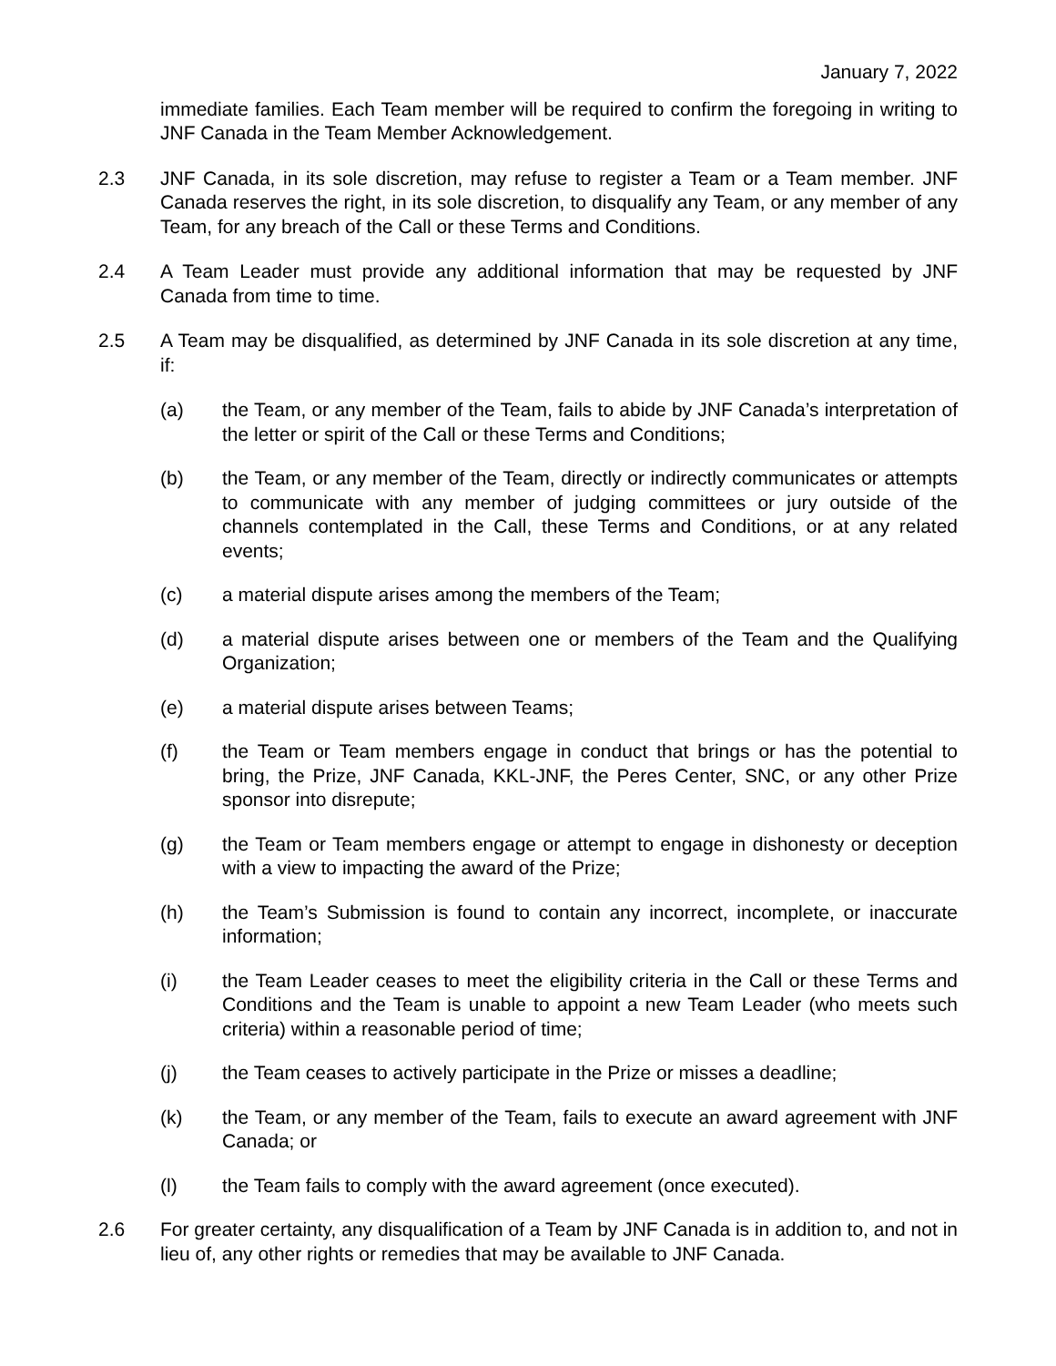January 7, 2022
immediate families. Each Team member will be required to confirm the foregoing in writing to JNF Canada in the Team Member Acknowledgement.
2.3 JNF Canada, in its sole discretion, may refuse to register a Team or a Team member. JNF Canada reserves the right, in its sole discretion, to disqualify any Team, or any member of any Team, for any breach of the Call or these Terms and Conditions.
2.4 A Team Leader must provide any additional information that may be requested by JNF Canada from time to time.
2.5 A Team may be disqualified, as determined by JNF Canada in its sole discretion at any time, if:
(a) the Team, or any member of the Team, fails to abide by JNF Canada’s interpretation of the letter or spirit of the Call or these Terms and Conditions;
(b) the Team, or any member of the Team, directly or indirectly communicates or attempts to communicate with any member of judging committees or jury outside of the channels contemplated in the Call, these Terms and Conditions, or at any related events;
(c) a material dispute arises among the members of the Team;
(d) a material dispute arises between one or members of the Team and the Qualifying Organization;
(e) a material dispute arises between Teams;
(f) the Team or Team members engage in conduct that brings or has the potential to bring, the Prize, JNF Canada, KKL-JNF, the Peres Center, SNC, or any other Prize sponsor into disrepute;
(g) the Team or Team members engage or attempt to engage in dishonesty or deception with a view to impacting the award of the Prize;
(h) the Team’s Submission is found to contain any incorrect, incomplete, or inaccurate information;
(i) the Team Leader ceases to meet the eligibility criteria in the Call or these Terms and Conditions and the Team is unable to appoint a new Team Leader (who meets such criteria) within a reasonable period of time;
(j) the Team ceases to actively participate in the Prize or misses a deadline;
(k) the Team, or any member of the Team, fails to execute an award agreement with JNF Canada; or
(l) the Team fails to comply with the award agreement (once executed).
2.6 For greater certainty, any disqualification of a Team by JNF Canada is in addition to, and not in lieu of, any other rights or remedies that may be available to JNF Canada.